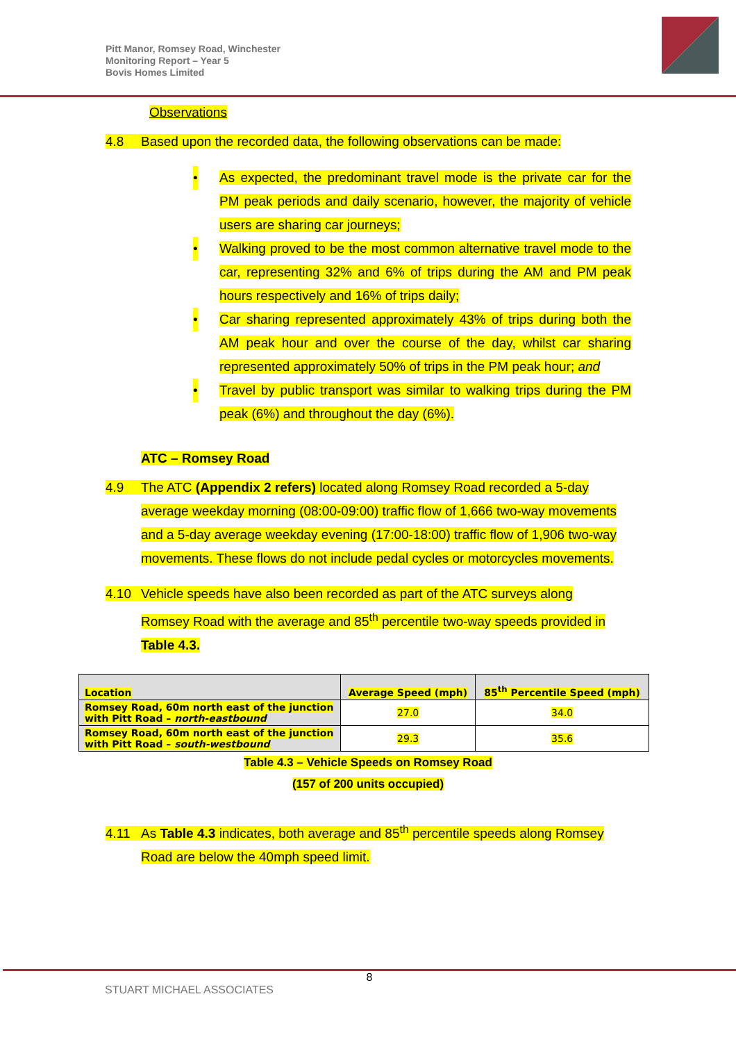Pitt Manor, Romsey Road, Winchester
Monitoring Report – Year 5
Bovis Homes Limited
Observations
4.8 Based upon the recorded data, the following observations can be made:
• As expected, the predominant travel mode is the private car for the PM peak periods and daily scenario, however, the majority of vehicle users are sharing car journeys;
• Walking proved to be the most common alternative travel mode to the car, representing 32% and 6% of trips during the AM and PM peak hours respectively and 16% of trips daily;
• Car sharing represented approximately 43% of trips during both the AM peak hour and over the course of the day, whilst car sharing represented approximately 50% of trips in the PM peak hour; and
• Travel by public transport was similar to walking trips during the PM peak (6%) and throughout the day (6%).
ATC – Romsey Road
4.9 The ATC (Appendix 2 refers) located along Romsey Road recorded a 5-day
average weekday morning (08:00-09:00) traffic flow of 1,666 two-way movements and a 5-day average weekday evening (17:00-18:00) traffic flow of 1,906 two-way movements. These flows do not include pedal cycles or motorcycles movements.
4.10 Vehicle speeds have also been recorded as part of the ATC surveys along
Romsey Road with the average and 85<sup>th</sup> percentile two-way speeds provided in Table 4.3.
| Location | Average Speed (mph) | 85<sup>th</sup> Percentile Speed (mph) |
| --- | --- | --- |
| Romsey Road, 60m north east of the junction with Pitt Road – north-eastbound | 27.0 | 34.0 |
| Romsey Road, 60m north east of the junction with Pitt Road – south-westbound | 29.3 | 35.6 |
Table 4.3 – Vehicle Speeds on Romsey Road
(157 of 200 units occupied)
4.11 As Table 4.3 indicates, both average and 85<sup>th</sup> percentile speeds along Romsey
Road are below the 40mph speed limit.
8
STUART MICHAEL ASSOCIATES